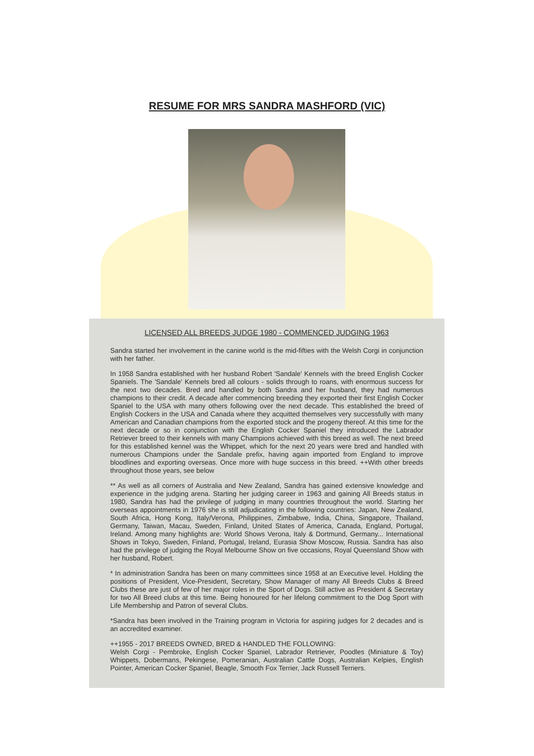RESUME FOR MRS SANDRA MASHFORD (VIC)
LICENSED ALL BREEDS JUDGE 1980 - COMMENCED JUDGING 1963
Sandra started her involvement in the canine world is the mid-fifties with the Welsh Corgi in conjunction with her father.
In 1958 Sandra established with her husband Robert 'Sandale' Kennels with the breed English Cocker Spaniels. The 'Sandale' Kennels bred all colours - solids through to roans, with enormous success for the next two decades. Bred and handled by both Sandra and her husband, they had numerous champions to their credit. A decade after commencing breeding they exported their first English Cocker Spaniel to the USA with many others following over the next decade. This established the breed of English Cockers in the USA and Canada where they acquitted themselves very successfully with many American and Canadian champions from the exported stock and the progeny thereof. At this time for the next decade or so in conjunction with the English Cocker Spaniel they introduced the Labrador Retriever breed to their kennels with many Champions achieved with this breed as well. The next breed for this established kennel was the Whippet, which for the next 20 years were bred and handled with numerous Champions under the Sandale prefix, having again imported from England to improve bloodlines and exporting overseas. Once more with huge success in this breed. ++With other breeds throughout those years, see below
** As well as all corners of Australia and New Zealand, Sandra has gained extensive knowledge and experience in the judging arena. Starting her judging career in 1963 and gaining All Breeds status in 1980, Sandra has had the privilege of judging in many countries throughout the world. Starting her overseas appointments in 1976 she is still adjudicating in the following countries: Japan, New Zealand, South Africa, Hong Kong, Italy/Verona, Philippines, Zimbabwe, India, China, Singapore, Thailand, Germany, Taiwan, Macau, Sweden, Finland, United States of America, Canada, England, Portugal, Ireland. Among many highlights are: World Shows Verona, Italy & Dortmund, Germany... International Shows in Tokyo, Sweden, Finland, Portugal, Ireland, Eurasia Show Moscow, Russia. Sandra has also had the privilege of judging the Royal Melbourne Show on five occasions, Royal Queensland Show with her husband, Robert.
* In administration Sandra has been on many committees since 1958 at an Executive level. Holding the positions of President, Vice-President, Secretary, Show Manager of many All Breeds Clubs & Breed Clubs these are just of few of her major roles in the Sport of Dogs. Still active as President & Secretary for two All Breed clubs at this time. Being honoured for her lifelong commitment to the Dog Sport with Life Membership and Patron of several Clubs.
*Sandra has been involved in the Training program in Victoria for aspiring judges for 2 decades and is an accredited examiner.
++1955 - 2017 BREEDS OWNED, BRED & HANDLED THE FOLLOWING:
Welsh Corgi - Pembroke, English Cocker Spaniel, Labrador Retriever, Poodles (Miniature & Toy) Whippets, Dobermans, Pekingese, Pomeranian, Australian Cattle Dogs, Australian Kelpies, English Pointer, American Cocker Spaniel, Beagle, Smooth Fox Terrier, Jack Russell Terriers.